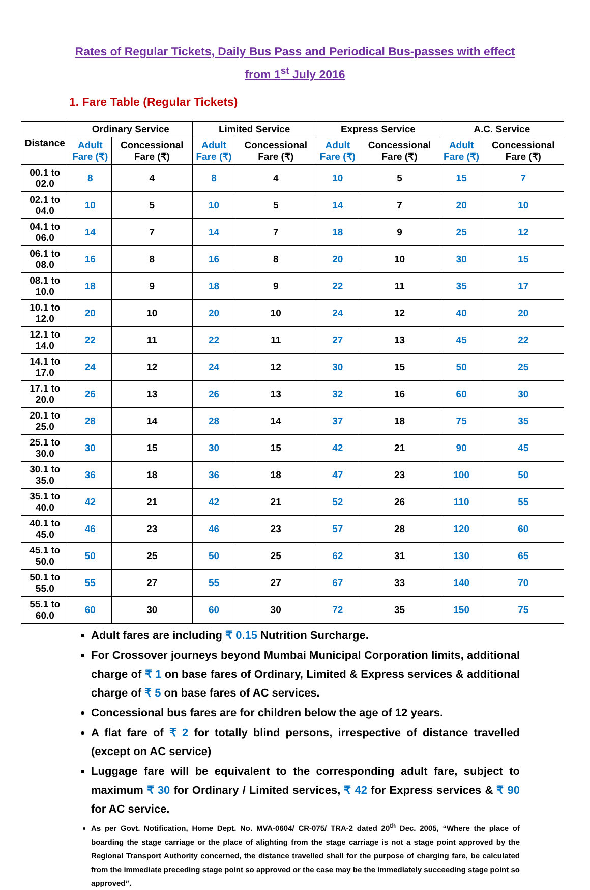Rates of Regular Tickets, Daily Bus Pass and Periodical Bus-passes with effect
from 1<sup>st</sup> July 2016
1. Fare Table (Regular Tickets)
| Distance | Ordinary Service | | Limited Service | | Express Service | | A.C. Service | |
| --- | --- | --- | --- | --- | --- | --- | --- | --- |
| | Adult Fare (₹) | Concessional Fare (₹) | Adult Fare (₹) | Concessional Fare (₹) | Adult Fare (₹) | Concessional Fare (₹) | Adult Fare (₹) | Concessional Fare (₹) |
| 00.1 to 02.0 | 8 | 4 | 8 | 4 | 10 | 5 | 15 | 7 |
| 02.1 to 04.0 | 10 | 5 | 10 | 5 | 14 | 7 | 20 | 10 |
| 04.1 to 06.0 | 14 | 7 | 14 | 7 | 18 | 9 | 25 | 12 |
| 06.1 to 08.0 | 16 | 8 | 16 | 8 | 20 | 10 | 30 | 15 |
| 08.1 to 10.0 | 18 | 9 | 18 | 9 | 22 | 11 | 35 | 17 |
| 10.1 to 12.0 | 20 | 10 | 20 | 10 | 24 | 12 | 40 | 20 |
| 12.1 to 14.0 | 22 | 11 | 22 | 11 | 27 | 13 | 45 | 22 |
| 14.1 to 17.0 | 24 | 12 | 24 | 12 | 30 | 15 | 50 | 25 |
| 17.1 to 20.0 | 26 | 13 | 26 | 13 | 32 | 16 | 60 | 30 |
| 20.1 to 25.0 | 28 | 14 | 28 | 14 | 37 | 18 | 75 | 35 |
| 25.1 to 30.0 | 30 | 15 | 30 | 15 | 42 | 21 | 90 | 45 |
| 30.1 to 35.0 | 36 | 18 | 36 | 18 | 47 | 23 | 100 | 50 |
| 35.1 to 40.0 | 42 | 21 | 42 | 21 | 52 | 26 | 110 | 55 |
| 40.1 to 45.0 | 46 | 23 | 46 | 23 | 57 | 28 | 120 | 60 |
| 45.1 to 50.0 | 50 | 25 | 50 | 25 | 62 | 31 | 130 | 65 |
| 50.1 to 55.0 | 55 | 27 | 55 | 27 | 67 | 33 | 140 | 70 |
| 55.1 to 60.0 | 60 | 30 | 60 | 30 | 72 | 35 | 150 | 75 |
Adult fares are including ₹ 0.15 Nutrition Surcharge.
For Crossover journeys beyond Mumbai Municipal Corporation limits, additional charge of ₹ 1 on base fares of Ordinary, Limited & Express services & additional charge of ₹ 5 on base fares of AC services.
Concessional bus fares are for children below the age of 12 years.
A flat fare of ₹ 2 for totally blind persons, irrespective of distance travelled (except on AC service)
Luggage fare will be equivalent to the corresponding adult fare, subject to maximum ₹ 30 for Ordinary / Limited services, ₹ 42 for Express services & ₹ 90 for AC service.
As per Govt. Notification, Home Dept. No. MVA-0604/ CR-075/ TRA-2 dated 20<sup>th</sup> Dec. 2005, “Where the place of boarding the stage carriage or the place of alighting from the stage carriage is not a stage point approved by the Regional Transport Authority concerned, the distance travelled shall for the purpose of charging fare, be calculated from the immediate preceding stage point so approved or the case may be the immediately succeeding stage point so approved”.